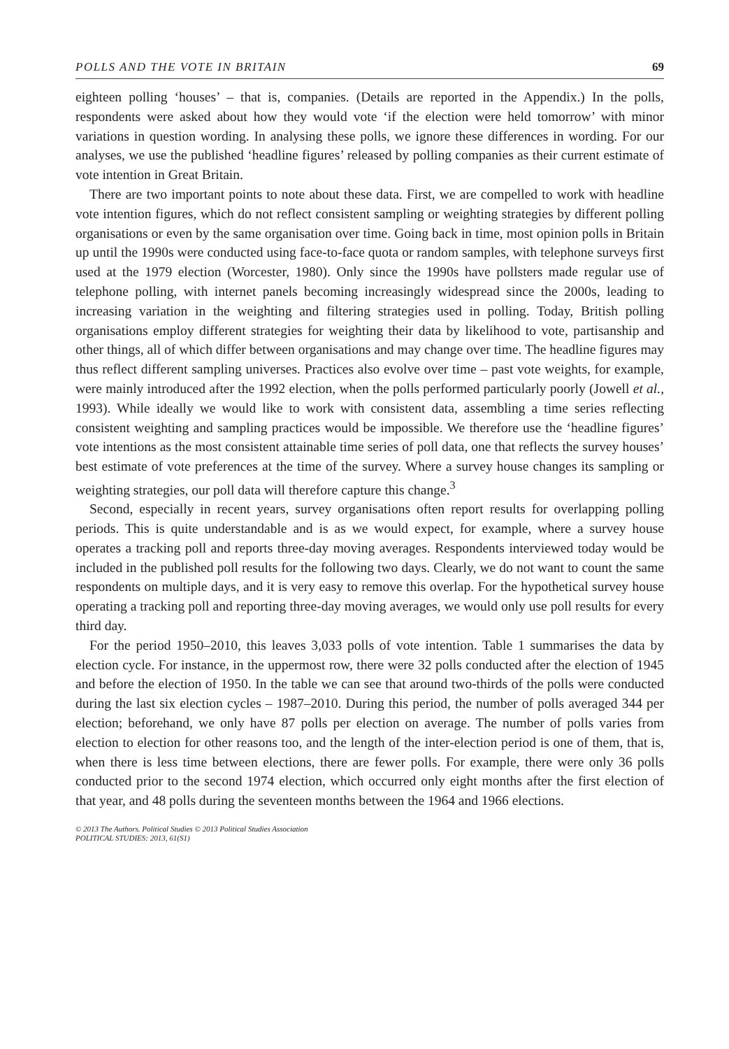POLLS AND THE VOTE IN BRITAIN 69
eighteen polling ‘houses’ – that is, companies. (Details are reported in the Appendix.) In the polls, respondents were asked about how they would vote ‘if the election were held tomorrow’ with minor variations in question wording. In analysing these polls, we ignore these differences in wording. For our analyses, we use the published ‘headline figures’ released by polling companies as their current estimate of vote intention in Great Britain.
There are two important points to note about these data. First, we are compelled to work with headline vote intention figures, which do not reflect consistent sampling or weighting strategies by different polling organisations or even by the same organisation over time. Going back in time, most opinion polls in Britain up until the 1990s were conducted using face-to-face quota or random samples, with telephone surveys first used at the 1979 election (Worcester, 1980). Only since the 1990s have pollsters made regular use of telephone polling, with internet panels becoming increasingly widespread since the 2000s, leading to increasing variation in the weighting and filtering strategies used in polling. Today, British polling organisations employ different strategies for weighting their data by likelihood to vote, partisanship and other things, all of which differ between organisations and may change over time. The headline figures may thus reflect different sampling universes. Practices also evolve over time – past vote weights, for example, were mainly introduced after the 1992 election, when the polls performed particularly poorly (Jowell et al., 1993). While ideally we would like to work with consistent data, assembling a time series reflecting consistent weighting and sampling practices would be impossible. We therefore use the ‘headline figures’ vote intentions as the most consistent attainable time series of poll data, one that reflects the survey houses’ best estimate of vote preferences at the time of the survey. Where a survey house changes its sampling or weighting strategies, our poll data will therefore capture this change.<sup>3</sup>
Second, especially in recent years, survey organisations often report results for overlapping polling periods. This is quite understandable and is as we would expect, for example, where a survey house operates a tracking poll and reports three-day moving averages. Respondents interviewed today would be included in the published poll results for the following two days. Clearly, we do not want to count the same respondents on multiple days, and it is very easy to remove this overlap. For the hypothetical survey house operating a tracking poll and reporting three-day moving averages, we would only use poll results for every third day.
For the period 1950–2010, this leaves 3,033 polls of vote intention. Table 1 summarises the data by election cycle. For instance, in the uppermost row, there were 32 polls conducted after the election of 1945 and before the election of 1950. In the table we can see that around two-thirds of the polls were conducted during the last six election cycles – 1987–2010. During this period, the number of polls averaged 344 per election; beforehand, we only have 87 polls per election on average. The number of polls varies from election to election for other reasons too, and the length of the inter-election period is one of them, that is, when there is less time between elections, there are fewer polls. For example, there were only 36 polls conducted prior to the second 1974 election, which occurred only eight months after the first election of that year, and 48 polls during the seventeen months between the 1964 and 1966 elections.
© 2013 The Authors. Political Studies © 2013 Political Studies Association
POLITICAL STUDIES: 2013, 61(S1)